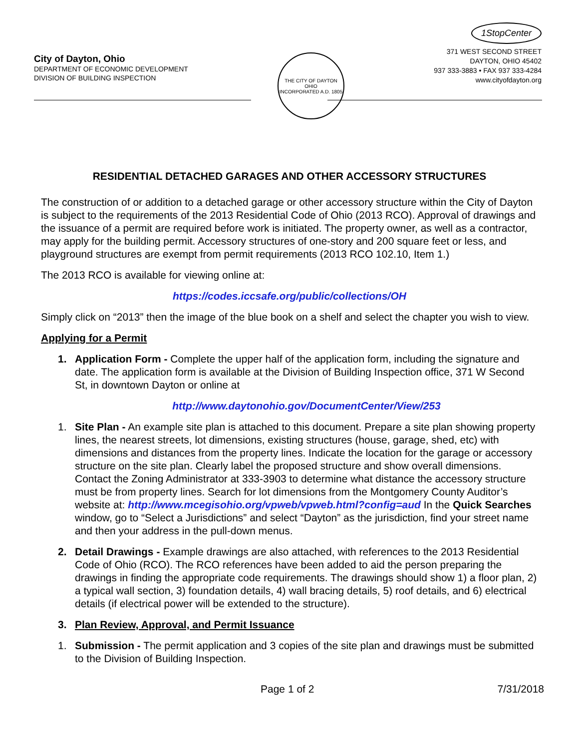City of Dayton, Ohio
DEPARTMENT OF ECONOMIC DEVELOPMENT
DIVISION OF BUILDING INSPECTION
THE CITY OF DAYTON OHIO
INCORPORATED A.D. 1805
1StopCenter
371 WEST SECOND STREET
DAYTON, OHIO 45402
937 333-3883 • FAX 937 333-4284
www.cityofdayton.org
RESIDENTIAL DETACHED GARAGES AND OTHER ACCESSORY STRUCTURES
The construction of or addition to a detached garage or other accessory structure within the City of Dayton is subject to the requirements of the 2013 Residential Code of Ohio (2013 RCO). Approval of drawings and the issuance of a permit are required before work is initiated. The property owner, as well as a contractor, may apply for the building permit. Accessory structures of one-story and 200 square feet or less, and playground structures are exempt from permit requirements (2013 RCO 102.10, Item 1.)
The 2013 RCO is available for viewing online at:
https://codes.iccsafe.org/public/collections/OH
Simply click on “2013” then the image of the blue book on a shelf and select the chapter you wish to view.
Applying for a Permit
1. Application Form - Complete the upper half of the application form, including the signature and date. The application form is available at the Division of Building Inspection office, 371 W Second St, in downtown Dayton or online at
http://www.daytonohio.gov/DocumentCenter/View/253
1. Site Plan - An example site plan is attached to this document. Prepare a site plan showing property lines, the nearest streets, lot dimensions, existing structures (house, garage, shed, etc) with dimensions and distances from the property lines. Indicate the location for the garage or accessory structure on the site plan. Clearly label the proposed structure and show overall dimensions. Contact the Zoning Administrator at 333-3903 to determine what distance the accessory structure must be from property lines. Search for lot dimensions from the Montgomery County Auditor’s website at: http://www.mcegisohio.org/vpweb/vpweb.html?config=aud In the Quick Searches window, go to “Select a Jurisdictions” and select “Dayton” as the jurisdiction, find your street name and then your address in the pull-down menus.
2. Detail Drawings - Example drawings are also attached, with references to the 2013 Residential Code of Ohio (RCO). The RCO references have been added to aid the person preparing the drawings in finding the appropriate code requirements. The drawings should show 1) a floor plan, 2) a typical wall section, 3) foundation details, 4) wall bracing details, 5) roof details, and 6) electrical details (if electrical power will be extended to the structure).
3. Plan Review, Approval, and Permit Issuance
1. Submission - The permit application and 3 copies of the site plan and drawings must be submitted to the Division of Building Inspection.
Page 1 of 2 7/31/2018